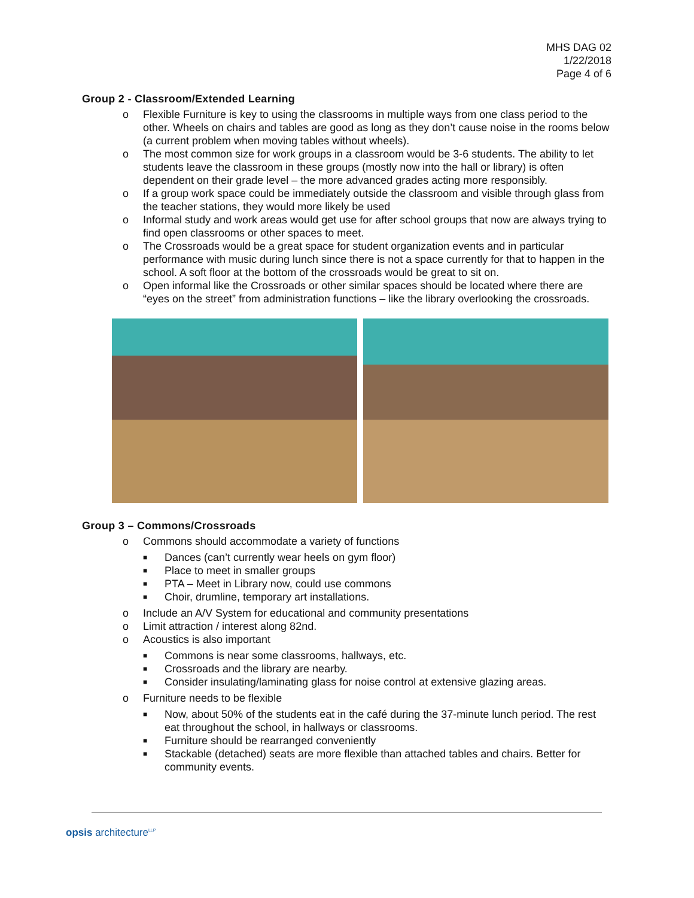MHS DAG 02
1/22/2018
Page 4 of 6
Group 2 - Classroom/Extended Learning
o Flexible Furniture is key to using the classrooms in multiple ways from one class period to the other. Wheels on chairs and tables are good as long as they don’t cause noise in the rooms below (a current problem when moving tables without wheels).
o The most common size for work groups in a classroom would be 3-6 students. The ability to let students leave the classroom in these groups (mostly now into the hall or library) is often dependent on their grade level – the more advanced grades acting more responsibly.
o If a group work space could be immediately outside the classroom and visible through glass from the teacher stations, they would more likely be used
o Informal study and work areas would get use for after school groups that now are always trying to find open classrooms or other spaces to meet.
o The Crossroads would be a great space for student organization events and in particular performance with music during lunch since there is not a space currently for that to happen in the school. A soft floor at the bottom of the crossroads would be great to sit on.
o Open informal like the Crossroads or other similar spaces should be located where there are “eyes on the street” from administration functions – like the library overlooking the crossroads.
Group 3 – Commons/Crossroads
o Commons should accommodate a variety of functions
■ Dances (can’t currently wear heels on gym floor)
■ Place to meet in smaller groups
■ PTA – Meet in Library now, could use commons
■ Choir, drumline, temporary art installations.
o Include an A/V System for educational and community presentations
o Limit attraction / interest along 82nd.
o Acoustics is also important
■ Commons is near some classrooms, hallways, etc.
■ Crossroads and the library are nearby.
■ Consider insulating/laminating glass for noise control at extensive glazing areas.
o Furniture needs to be flexible
■ Now, about 50% of the students eat in the café during the 37-minute lunch period. The rest eat throughout the school, in hallways or classrooms.
■ Furniture should be rearranged conveniently
■ Stackable (detached) seats are more flexible than attached tables and chairs. Better for community events.
opsis architecture<sup>LLP</sup>